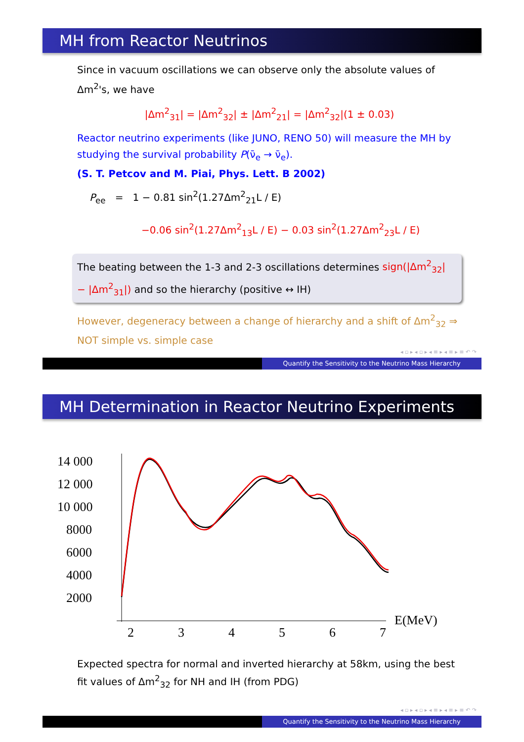MH from Reactor Neutrinos
Since in vacuum oscillations we can observe only the absolute values of Δm<sup>2</sup>'s, we have
|Δm<sup>2</sup><sub>31</sub>| = |Δm<sup>2</sup><sub>32</sub>| ± |Δm<sup>2</sup><sub>21</sub>| = |Δm<sup>2</sup><sub>32</sub>|(1 ± 0.03)
Reactor neutrino experiments (like JUNO, RENO 50) will measure the MH by studying the survival probability P(ν̄<sub>e</sub> → ν̄<sub>e</sub>).
(S. T. Petcov and M. Piai, Phys. Lett. B 2002)
P<sub>ee</sub> = 1 − 0.81 sin<sup>2</sup>(1.27Δm<sup>2</sup><sub>21</sub>L / E)
−0.06 sin<sup>2</sup>(1.27Δm<sup>2</sup><sub>13</sub>L / E) − 0.03 sin<sup>2</sup>(1.27Δm<sup>2</sup><sub>23</sub>L / E)
The beating between the 1-3 and 2-3 oscillations determines sign(|Δm<sup>2</sup><sub>32</sub>| − |Δm<sup>2</sup><sub>31</sub>|) and so the hierarchy (positive ↔ IH)
However, degeneracy between a change of hierarchy and a shift of Δm<sup>2</sup><sub>32</sub> ⇒ NOT simple vs. simple case
◂ ▫ ▸ ◂ ▫ ▸ ◂ ≡ ▸ ◂ ≡ ▸ ≡ ↶ ↷
Quantify the Sensitivity to the Neutrino Mass Hierarchy
MH Determination in Reactor Neutrino Experiments
14 000
12 000
10 000
8000
6000
4000
2000
2
3
4
5
6
7
E(MeV)
Expected spectra for normal and inverted hierarchy at 58km, using the best fit values of Δm<sup>2</sup><sub>32</sub> for NH and IH (from PDG)
◂ ▫ ▸ ◂ ▫ ▸ ◂ ≡ ▸ ◂ ≡ ▸ ≡ ↶ ↷
Quantify the Sensitivity to the Neutrino Mass Hierarchy